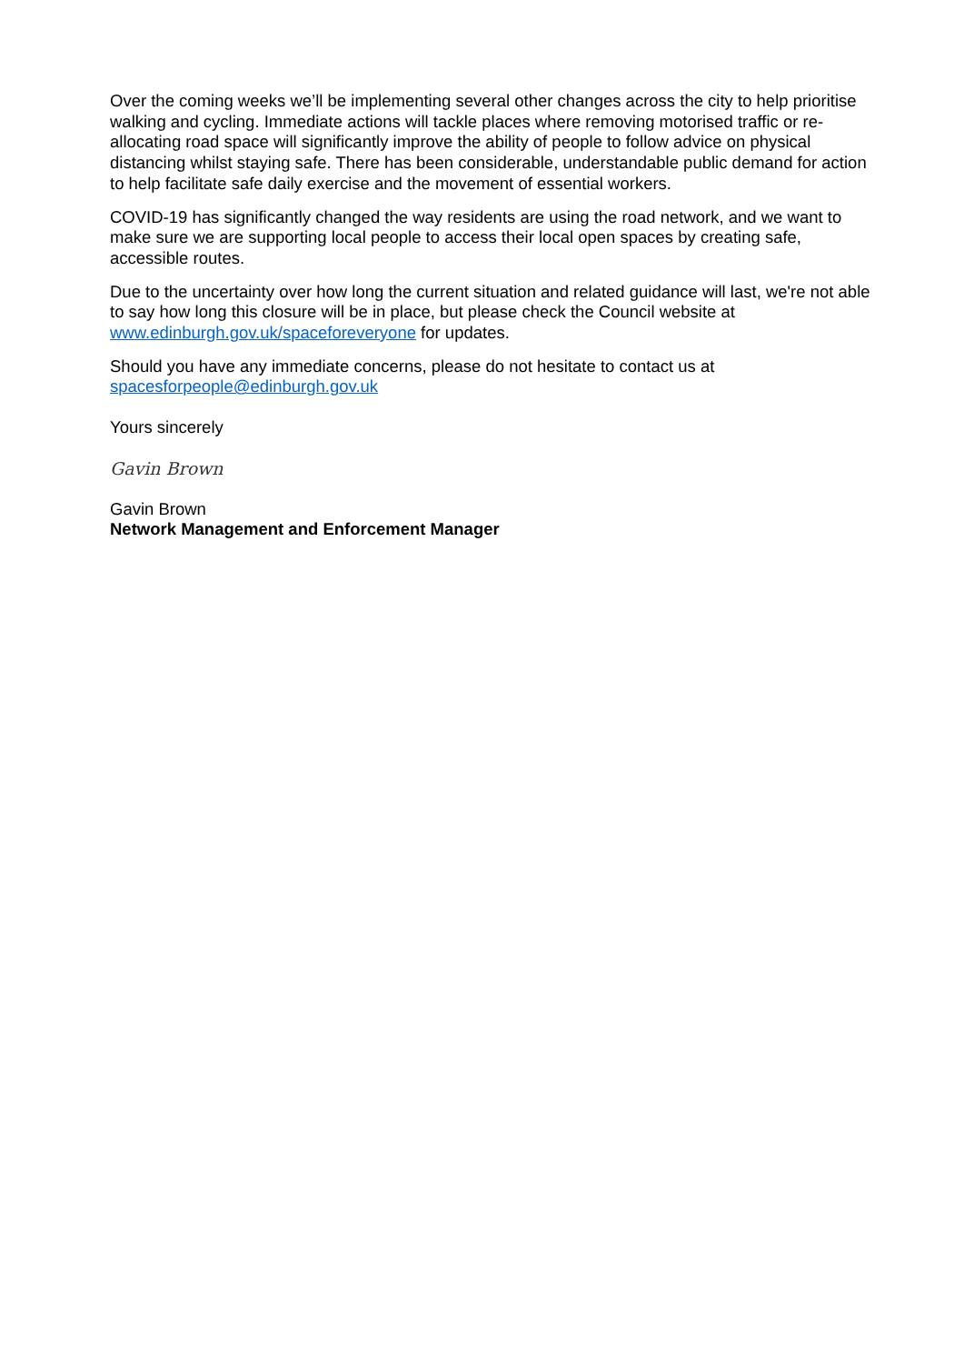Over the coming weeks we’ll be implementing several other changes across the city to help prioritise walking and cycling. Immediate actions will tackle places where removing motorised traffic or re-allocating road space will significantly improve the ability of people to follow advice on physical distancing whilst staying safe. There has been considerable, understandable public demand for action to help facilitate safe daily exercise and the movement of essential workers.
COVID-19 has significantly changed the way residents are using the road network, and we want to make sure we are supporting local people to access their local open spaces by creating safe, accessible routes.
Due to the uncertainty over how long the current situation and related guidance will last, we're not able to say how long this closure will be in place, but please check the Council website at www.edinburgh.gov.uk/spaceforeveryone for updates.
Should you have any immediate concerns, please do not hesitate to contact us at spacesforpeople@edinburgh.gov.uk
Yours sincerely
Gavin Brown
Gavin Brown
Network Management and Enforcement Manager